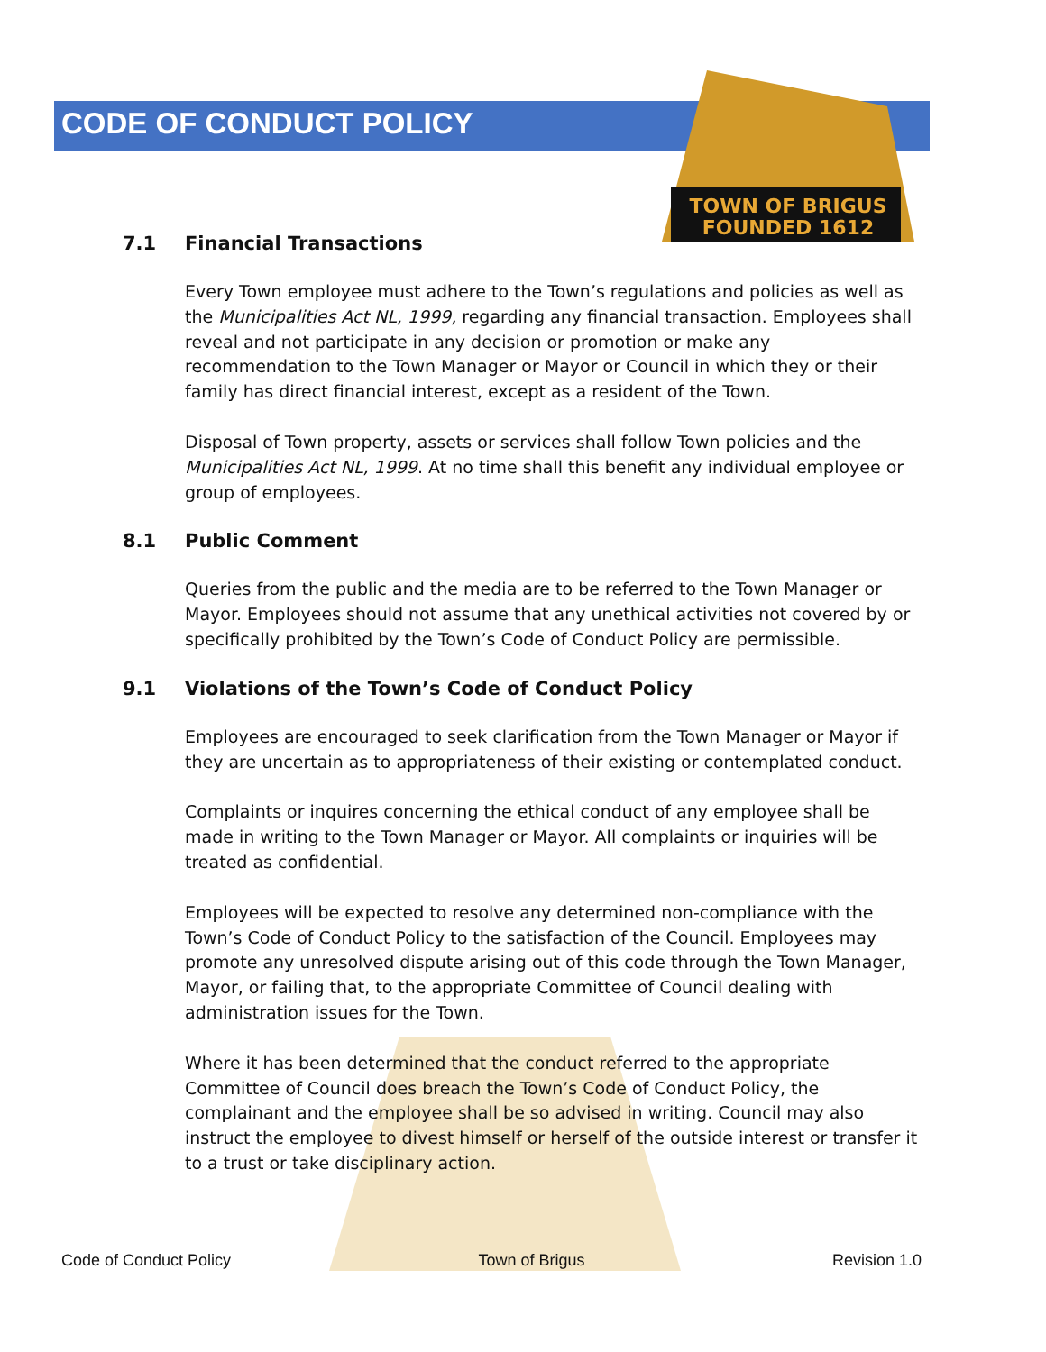TOWN OF BRIGUS
FOUNDED 1612
CODE OF CONDUCT POLICY
7.1 Financial Transactions
Every Town employee must adhere to the Town’s regulations and policies as well as the Municipalities Act NL, 1999, regarding any financial transaction. Employees shall reveal and not participate in any decision or promotion or make any recommendation to the Town Manager or Mayor or Council in which they or their family has direct financial interest, except as a resident of the Town.
Disposal of Town property, assets or services shall follow Town policies and the Municipalities Act NL, 1999. At no time shall this benefit any individual employee or group of employees.
8.1 Public Comment
Queries from the public and the media are to be referred to the Town Manager or Mayor. Employees should not assume that any unethical activities not covered by or specifically prohibited by the Town’s Code of Conduct Policy are permissible.
9.1 Violations of the Town’s Code of Conduct Policy
Employees are encouraged to seek clarification from the Town Manager or Mayor if they are uncertain as to appropriateness of their existing or contemplated conduct.
Complaints or inquires concerning the ethical conduct of any employee shall be made in writing to the Town Manager or Mayor. All complaints or inquiries will be treated as confidential.
Employees will be expected to resolve any determined non-compliance with the Town’s Code of Conduct Policy to the satisfaction of the Council. Employees may promote any unresolved dispute arising out of this code through the Town Manager, Mayor, or failing that, to the appropriate Committee of Council dealing with administration issues for the Town.
Where it has been determined that the conduct referred to the appropriate Committee of Council does breach the Town’s Code of Conduct Policy, the complainant and the employee shall be so advised in writing. Council may also instruct the employee to divest himself or herself of the outside interest or transfer it to a trust or take disciplinary action.
Code of Conduct Policy Town of Brigus Revision 1.0